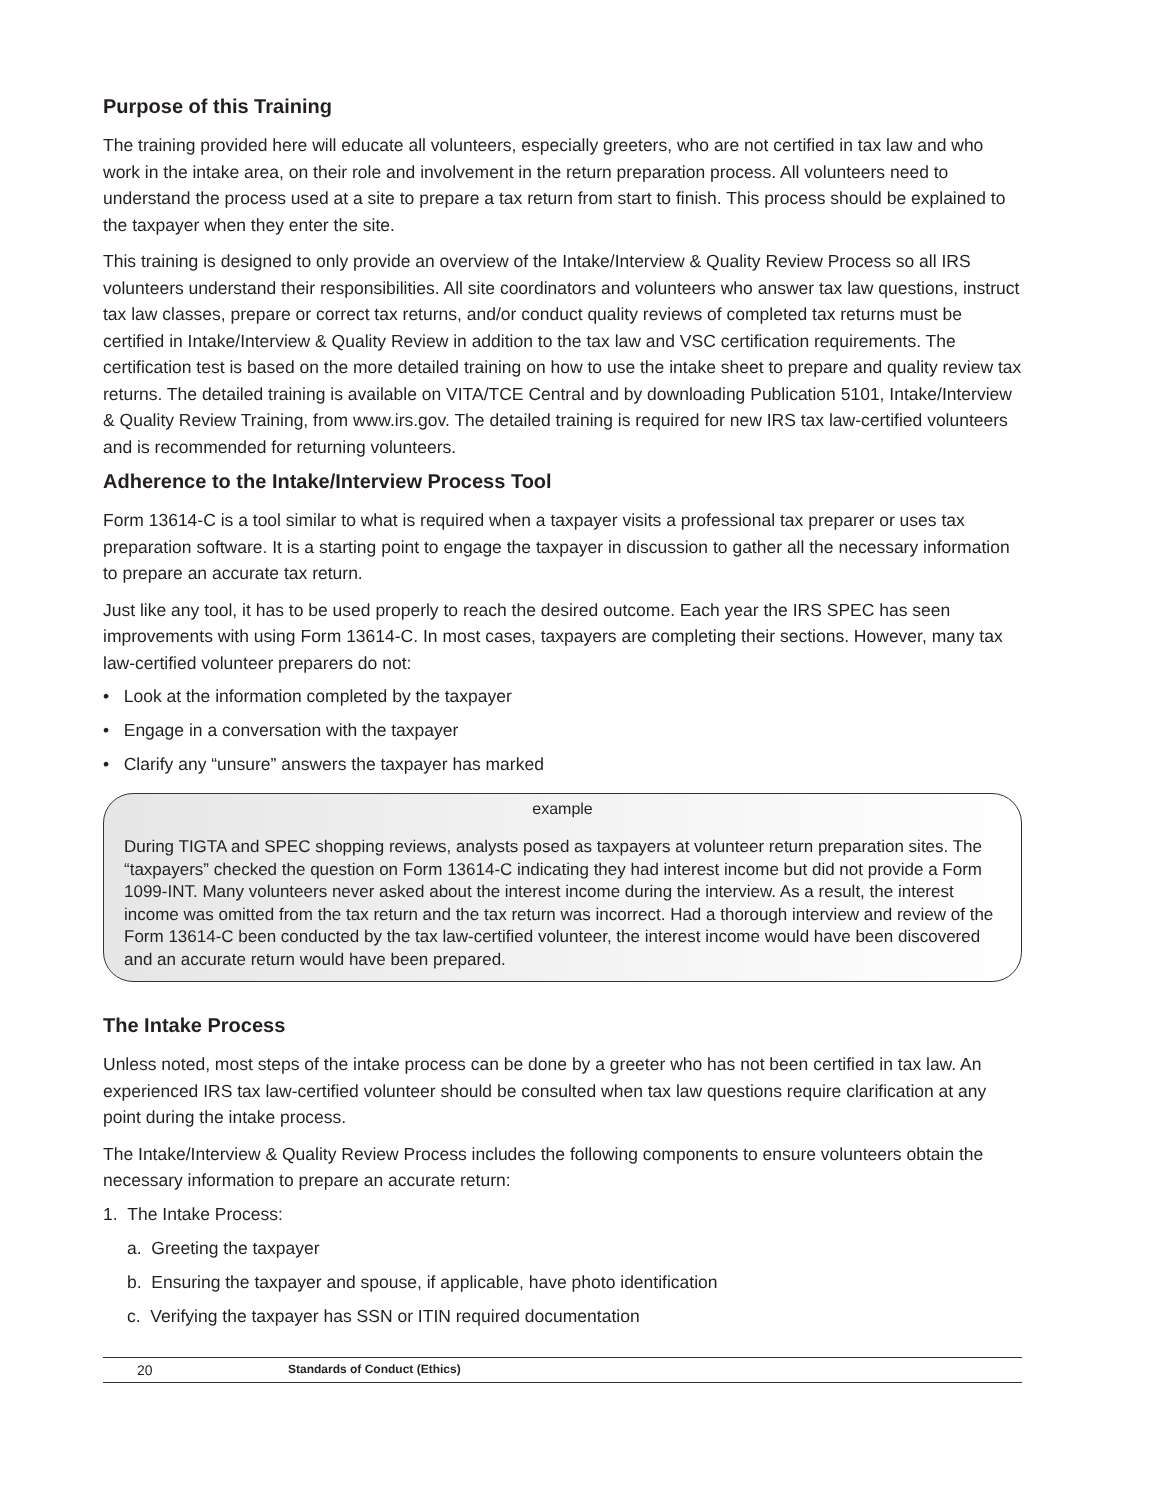Purpose of this Training
The training provided here will educate all volunteers, especially greeters, who are not certified in tax law and who work in the intake area, on their role and involvement in the return preparation process. All volunteers need to understand the process used at a site to prepare a tax return from start to finish. This process should be explained to the taxpayer when they enter the site.
This training is designed to only provide an overview of the Intake/Interview & Quality Review Process so all IRS volunteers understand their responsibilities. All site coordinators and volunteers who answer tax law questions, instruct tax law classes, prepare or correct tax returns, and/or conduct quality reviews of completed tax returns must be certified in Intake/Interview & Quality Review in addition to the tax law and VSC certification requirements. The certification test is based on the more detailed training on how to use the intake sheet to prepare and quality review tax returns. The detailed training is available on VITA/TCE Central and by downloading Publication 5101, Intake/Interview & Quality Review Training, from www.irs.gov. The detailed training is required for new IRS tax law-certified volunteers and is recommended for returning volunteers.
Adherence to the Intake/Interview Process Tool
Form 13614-C is a tool similar to what is required when a taxpayer visits a professional tax preparer or uses tax preparation software. It is a starting point to engage the taxpayer in discussion to gather all the necessary information to prepare an accurate tax return.
Just like any tool, it has to be used properly to reach the desired outcome. Each year the IRS SPEC has seen improvements with using Form 13614-C. In most cases, taxpayers are completing their sections. However, many tax law-certified volunteer preparers do not:
• Look at the information completed by the taxpayer
• Engage in a conversation with the taxpayer
• Clarify any “unsure” answers the taxpayer has marked
example
During TIGTA and SPEC shopping reviews, analysts posed as taxpayers at volunteer return preparation sites. The “taxpayers” checked the question on Form 13614-C indicating they had interest income but did not provide a Form 1099-INT. Many volunteers never asked about the interest income during the interview. As a result, the interest income was omitted from the tax return and the tax return was incorrect. Had a thorough interview and review of the Form 13614-C been conducted by the tax law-certified volunteer, the interest income would have been discovered and an accurate return would have been prepared.
The Intake Process
Unless noted, most steps of the intake process can be done by a greeter who has not been certified in tax law. An experienced IRS tax law-certified volunteer should be consulted when tax law questions require clarification at any point during the intake process.
The Intake/Interview & Quality Review Process includes the following components to ensure volunteers obtain the necessary information to prepare an accurate return:
1. The Intake Process:
a. Greeting the taxpayer
b. Ensuring the taxpayer and spouse, if applicable, have photo identification
c. Verifying the taxpayer has SSN or ITIN required documentation
20 Standards of Conduct (Ethics)